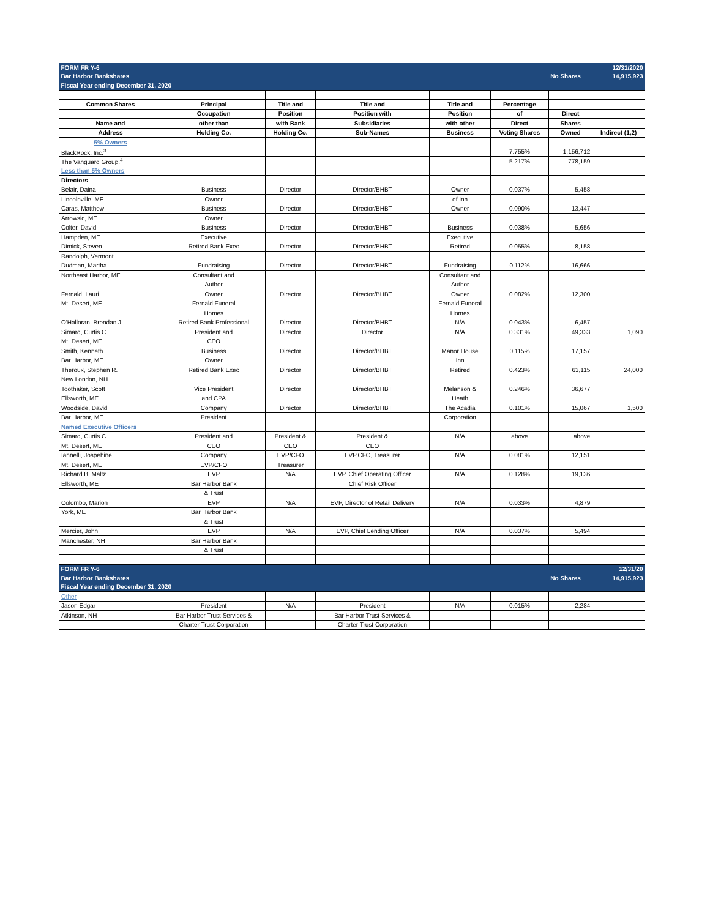| FORM FR Y-6 | | | | | | | 12/31/2020 |
| Bar Harbor Bankshares | | | | | | No Shares | 14,915,923 |
| Fiscal Year ending December 31, 2020 | | | | | | | |
| Common Shares | Principal | Title and | Title and | Title and | Percentage | | |
| | Occupation | Position | Position with | Position | of | Direct | |
| Name and | other than | with Bank | Subsidiaries | with other | Direct | Shares | |
| Address | Holding Co. | Holding Co. | Sub-Names | Business | Voting Shares | Owned | Indirect (1,2) |
| 5% Owners | | | | | | | |
| BlackRock, Inc.<sup>3</sup> | | | | | 7.755% | 1,156,712 | |
| The Vanguard Group.<sup>4</sup> | | | | | 5.217% | 778,159 | |
| Less than 5% Owners | | | | | | | |
| Directors | | | | | | | |
| Belair, Daina | Business | Director | Director/BHBT | Owner | 0.037% | 5,458 | |
| Lincolnville, ME | Owner | | | of Inn | | | |
| Caras, Matthew | Business | Director | Director/BHBT | Owner | 0.090% | 13,447 | |
| Arrowsic, ME | Owner | | | | | | |
| Colter, David | Business | Director | Director/BHBT | Business | 0.038% | 5,656 | |
| Hampden, ME | Executive | | | Executive | | | |
| Dimick, Steven | Retired Bank Exec | Director | Director/BHBT | Retired | 0.055% | 8,158 | |
| Randolph, Vermont | | | | | | | |
| Dudman, Martha | Fundraising | Director | Director/BHBT | Fundraising | 0.112% | 16,666 | |
| Northeast Harbor, ME | Consultant and | | | Consultant and | | | |
| | Author | | | Author | | | |
| Fernald, Lauri | Owner | Director | Director/BHBT | Owner | 0.082% | 12,300 | |
| Mt. Desert, ME | Fernald Funeral | | | Fernald Funeral | | | |
| | Homes | | | Homes | | | |
| O'Halloran, Brendan J. | Retired Bank Professional | Director | Director/BHBT | N/A | 0.043% | 6,457 | |
| Simard, Curtis C. | President and | Director | Director | N/A | 0.331% | 49,333 | 1,090 |
| Mt. Desert, ME | CEO | | | | | | |
| Smith, Kenneth | Business | Director | Director/BHBT | Manor House | 0.115% | 17,157 | |
| Bar Harbor, ME | Owner | | | Inn | | | |
| Theroux, Stephen R. | Retired Bank Exec | Director | Director/BHBT | Retired | 0.423% | 63,115 | 24,000 |
| New London, NH | | | | | | | |
| Toothaker, Scott | Vice President | Director | Director/BHBT | Melanson & | 0.246% | 36,677 | |
| Ellsworth, ME | and CPA | | | Heath | | | |
| Woodside, David | Company | Director | Director/BHBT | The Acadia | 0.101% | 15,067 | 1,500 |
| Bar Harbor, ME | President | | | Corporation | | | |
| Named Executive Officers | | | | | | | |
| Simard, Curtis C. | President and | President & | President & | N/A | above | above | |
| Mt. Desert, ME | CEO | CEO | CEO | | | | |
| Iannelli, Jospehine | Company | EVP/CFO | EVP,CFO, Treasurer | N/A | 0.081% | 12,151 | |
| Mt. Desert, ME | EVP/CFO | Treasurer | | | | | |
| Richard B. Maltz | EVP | N/A | EVP, Chief Operating Officer | N/A | 0.128% | 19,136 | |
| Ellsworth, ME | Bar Harbor Bank | | Chief Risk Officer | | | | |
| | & Trust | | | | | | |
| Colombo, Marion | EVP | N/A | EVP, Director of Retail Delivery | N/A | 0.033% | 4,879 | |
| York, ME | Bar Harbor Bank | | | | | | |
| | & Trust | | | | | | |
| Mercier, John | EVP | N/A | EVP, Chief Lending Officer | N/A | 0.037% | 5,494 | |
| Manchester, NH | Bar Harbor Bank | | | | | | |
| | & Trust | | | | | | |
| FORM FR Y-6 | | | | | | | 12/31/20 |
| Bar Harbor Bankshares | | | | | | No Shares | 14,915,923 |
| Fiscal Year ending December 31, 2020 | | | | | | | |
| Other | | | | | | | |
| Jason Edgar | President | N/A | President | N/A | 0.015% | 2,284 | |
| Atkinson, NH | Bar Harbor Trust Services & | | Bar Harbor Trust Services & | | | | |
| | Charter Trust Corporation | | Charter Trust Corporation | | | | |